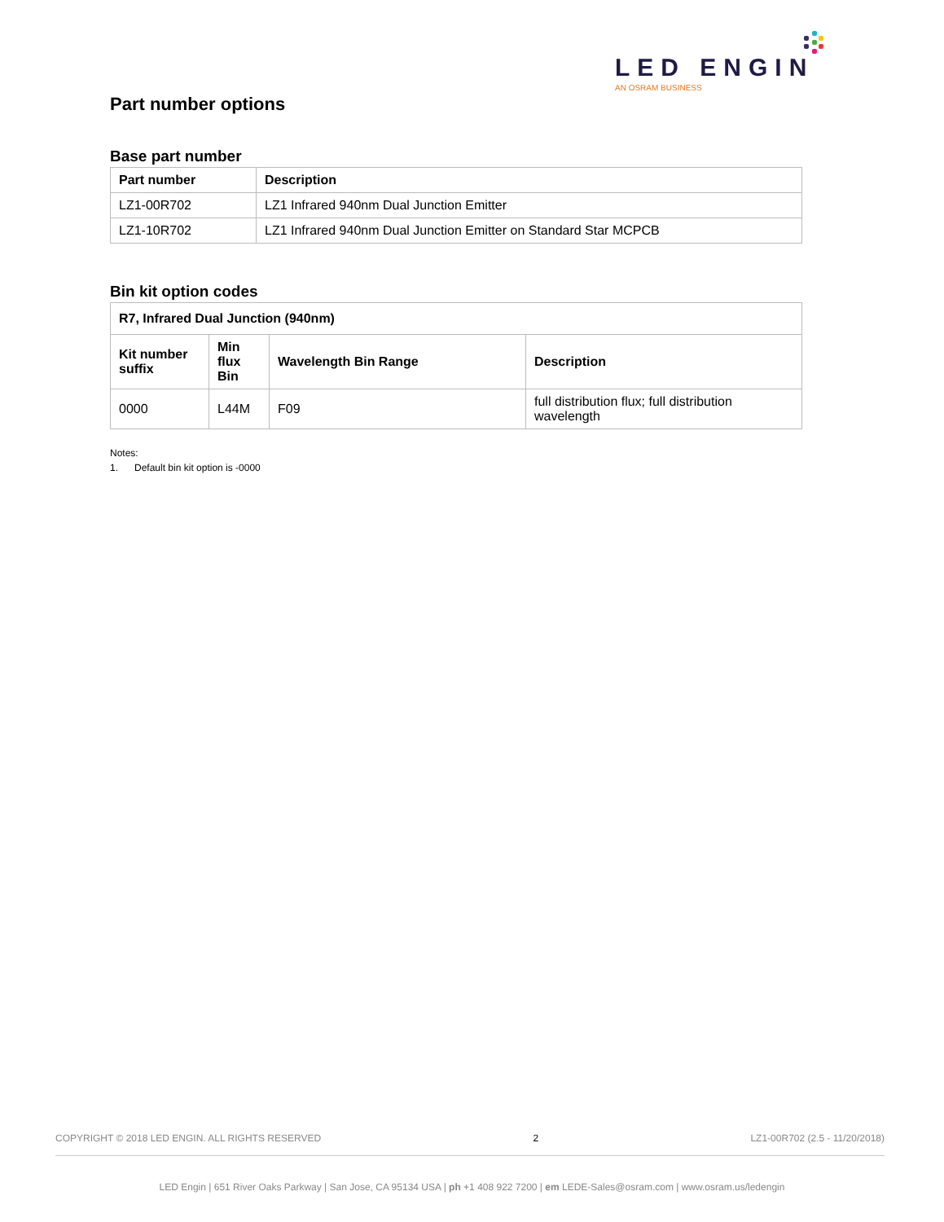LED ENGIN
AN OSRAM BUSINESS
Part number options
Base part number
| Part number | Description |
| --- | --- |
| LZ1-00R702 | LZ1 Infrared 940nm Dual Junction Emitter |
| LZ1-10R702 | LZ1 Infrared 940nm Dual Junction Emitter on Standard Star MCPCB |
Bin kit option codes
| R7, Infrared Dual Junction (940nm) | | | |
| --- | --- | --- | --- |
| Kit number suffix | Min flux Bin | Wavelength Bin Range | Description |
| 0000 | L44M | F09 | full distribution flux; full distribution wavelength |
Notes:
1. Default bin kit option is -0000
COPYRIGHT © 2018 LED ENGIN. ALL RIGHTS RESERVED 2 LZ1-00R702 (2.5 - 11/20/2018)
LED Engin | 651 River Oaks Parkway | San Jose, CA 95134 USA | ph +1 408 922 7200 | em LEDE-Sales@osram.com | www.osram.us/ledengin